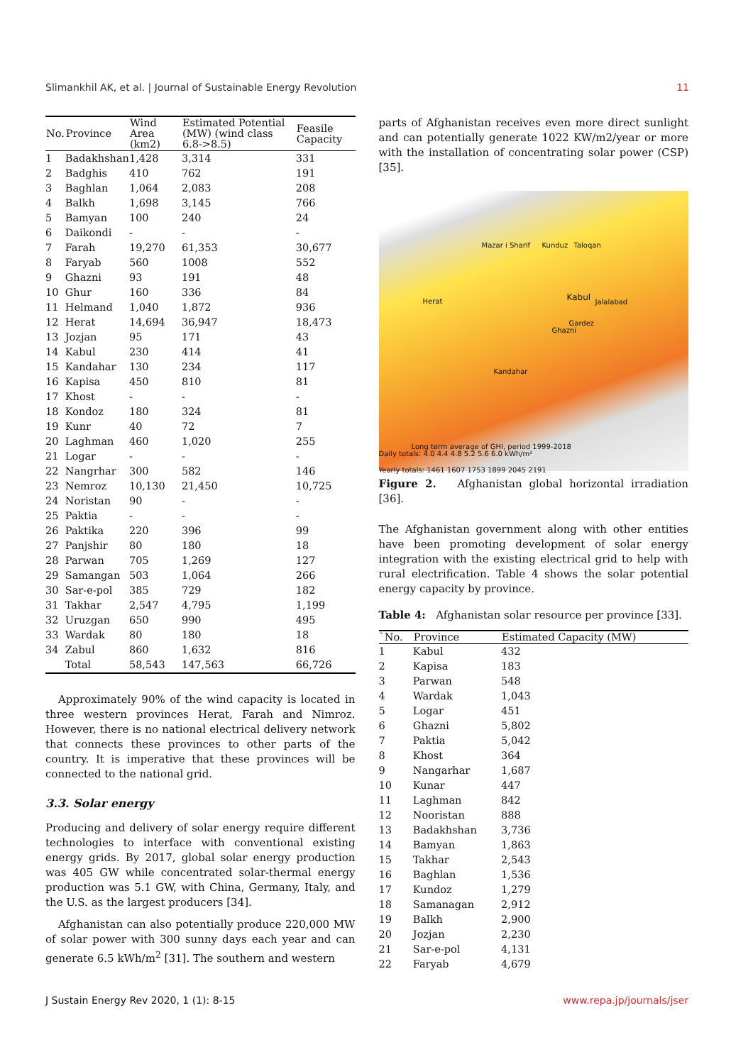Slimankhil AK, et al. | Journal of Sustainable Energy Revolution 11
| No. | Province | Wind Area (km2) | Estimated Potential (MW) (wind class 6.8->8.5) | Feasile Capacity |
| --- | --- | --- | --- | --- |
| 1 | Badakhshan | 1,428 | 3,314 | 331 |
| 2 | Badghis | 410 | 762 | 191 |
| 3 | Baghlan | 1,064 | 2,083 | 208 |
| 4 | Balkh | 1,698 | 3,145 | 766 |
| 5 | Bamyan | 100 | 240 | 24 |
| 6 | Daikondi | - | - | - |
| 7 | Farah | 19,270 | 61,353 | 30,677 |
| 8 | Faryab | 560 | 1008 | 552 |
| 9 | Ghazni | 93 | 191 | 48 |
| 10 | Ghur | 160 | 336 | 84 |
| 11 | Helmand | 1,040 | 1,872 | 936 |
| 12 | Herat | 14,694 | 36,947 | 18,473 |
| 13 | Jozjan | 95 | 171 | 43 |
| 14 | Kabul | 230 | 414 | 41 |
| 15 | Kandahar | 130 | 234 | 117 |
| 16 | Kapisa | 450 | 810 | 81 |
| 17 | Khost | - | - | - |
| 18 | Kondoz | 180 | 324 | 81 |
| 19 | Kunr | 40 | 72 | 7 |
| 20 | Laghman | 460 | 1,020 | 255 |
| 21 | Logar | - | - | - |
| 22 | Nangrhar | 300 | 582 | 146 |
| 23 | Nemroz | 10,130 | 21,450 | 10,725 |
| 24 | Noristan | 90 | - | - |
| 25 | Paktia | - | - | - |
| 26 | Paktika | 220 | 396 | 99 |
| 27 | Panjshir | 80 | 180 | 18 |
| 28 | Parwan | 705 | 1,269 | 127 |
| 29 | Samangan | 503 | 1,064 | 266 |
| 30 | Sar-e-pol | 385 | 729 | 182 |
| 31 | Takhar | 2,547 | 4,795 | 1,199 |
| 32 | Uruzgan | 650 | 990 | 495 |
| 33 | Wardak | 80 | 180 | 18 |
| 34 | Zabul | 860 | 1,632 | 816 |
| | Total | 58,543 | 147,563 | 66,726 |
Approximately 90% of the wind capacity is located in three western provinces Herat, Farah and Nimroz. However, there is no national electrical delivery network that connects these provinces to other parts of the country. It is imperative that these provinces will be connected to the national grid.
3.3. Solar energy
Producing and delivery of solar energy require different technologies to interface with conventional existing energy grids. By 2017, global solar energy production was 405 GW while concentrated solar-thermal energy production was 5.1 GW, with China, Germany, Italy, and the U.S. as the largest producers [34].
Afghanistan can also potentially produce 220,000 MW of solar power with 300 sunny days each year and can generate 6.5 kWh/m<sup>2</sup> [31]. The southern and western
parts of Afghanistan receives even more direct sunlight and can potentially generate 1022 KW/m2/year or more with the installation of concentrating solar power (CSP) [35].
Mazar i Sharif Kunduz Taloqan
Herat Kabul Jalalabad
Gardez
Ghazni
Kandahar
Long term average of GHI, period 1999-2018
Daily totals: 4.0 4.4 4.8 5.2 5.6 6.0 kWh/m²
Yearly totals: 1461 1607 1753 1899 2045 2191
Figure 2. Afghanistan global horizontal irradiation [36].
The Afghanistan government along with other entities have been promoting development of solar energy integration with the existing electrical grid to help with rural electrification. Table 4 shows the solar potential energy capacity by province.
Table 4: Afghanistan solar resource per province [33].
| `No. | Province | Estimated Capacity (MW) |
| --- | --- | --- |
| 1 | Kabul | 432 |
| 2 | Kapisa | 183 |
| 3 | Parwan | 548 |
| 4 | Wardak | 1,043 |
| 5 | Logar | 451 |
| 6 | Ghazni | 5,802 |
| 7 | Paktia | 5,042 |
| 8 | Khost | 364 |
| 9 | Nangarhar | 1,687 |
| 10 | Kunar | 447 |
| 11 | Laghman | 842 |
| 12 | Nooristan | 888 |
| 13 | Badakhshan | 3,736 |
| 14 | Bamyan | 1,863 |
| 15 | Takhar | 2,543 |
| 16 | Baghlan | 1,536 |
| 17 | Kundoz | 1,279 |
| 18 | Samanagan | 2,912 |
| 19 | Balkh | 2,900 |
| 20 | Jozjan | 2,230 |
| 21 | Sar-e-pol | 4,131 |
| 22 | Faryab | 4,679 |
J Sustain Energy Rev 2020, 1 (1): 8-15 www.repa.jp/journals/jser